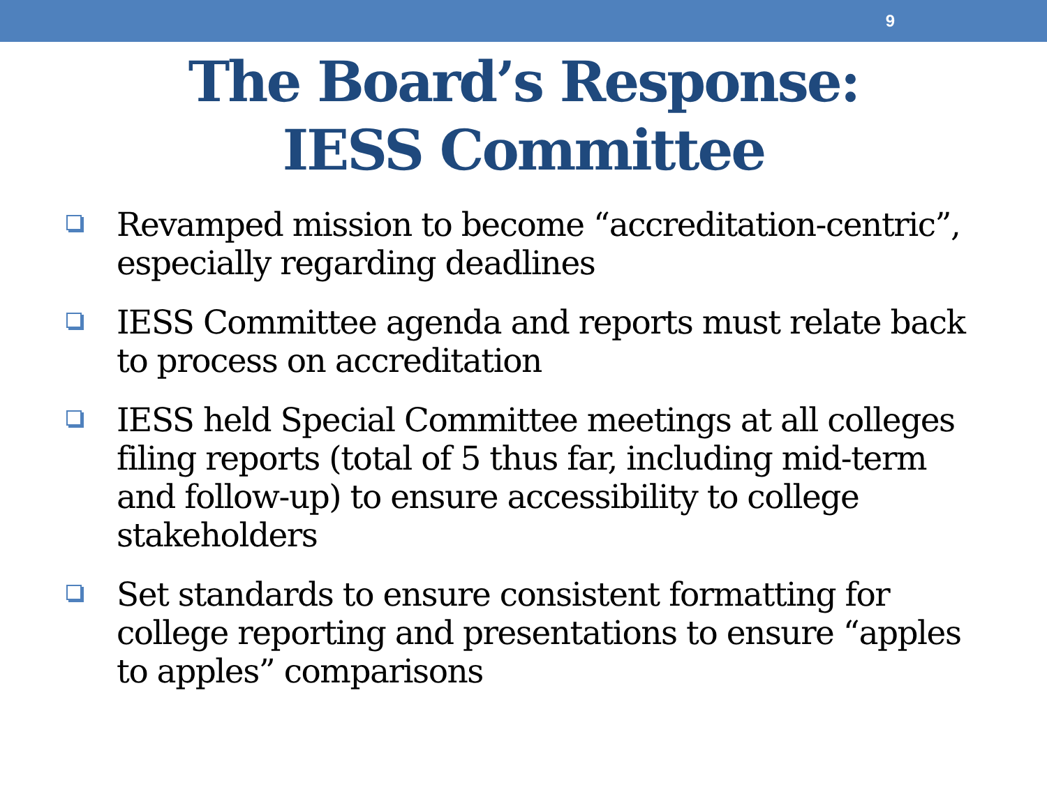9
The Board’s Response:
IESS Committee
Revamped mission to become “accreditation-centric”, especially regarding deadlines
IESS Committee agenda and reports must relate back to process on accreditation
IESS held Special Committee meetings at all colleges filing reports (total of 5 thus far, including mid-term and follow-up) to ensure accessibility to college stakeholders
Set standards to ensure consistent formatting for college reporting and presentations to ensure “apples to apples” comparisons